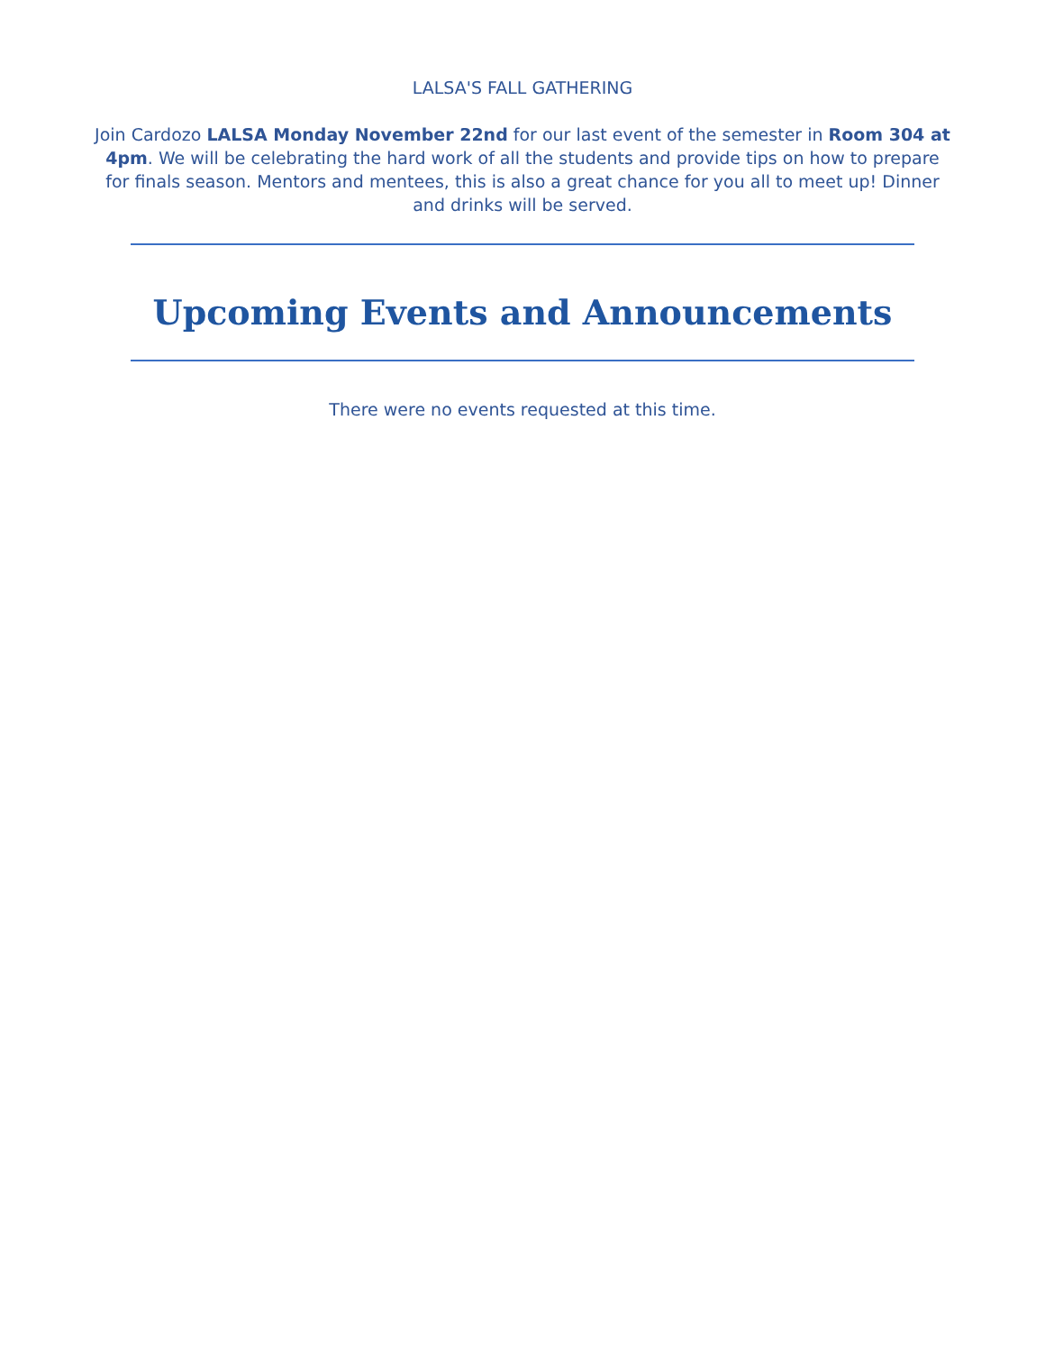LALSA'S FALL GATHERING
Join Cardozo LALSA Monday November 22nd for our last event of the semester in Room 304 at 4pm. We will be celebrating the hard work of all the students and provide tips on how to prepare for finals season. Mentors and mentees, this is also a great chance for you all to meet up! Dinner and drinks will be served.
Upcoming Events and Announcements
There were no events requested at this time.